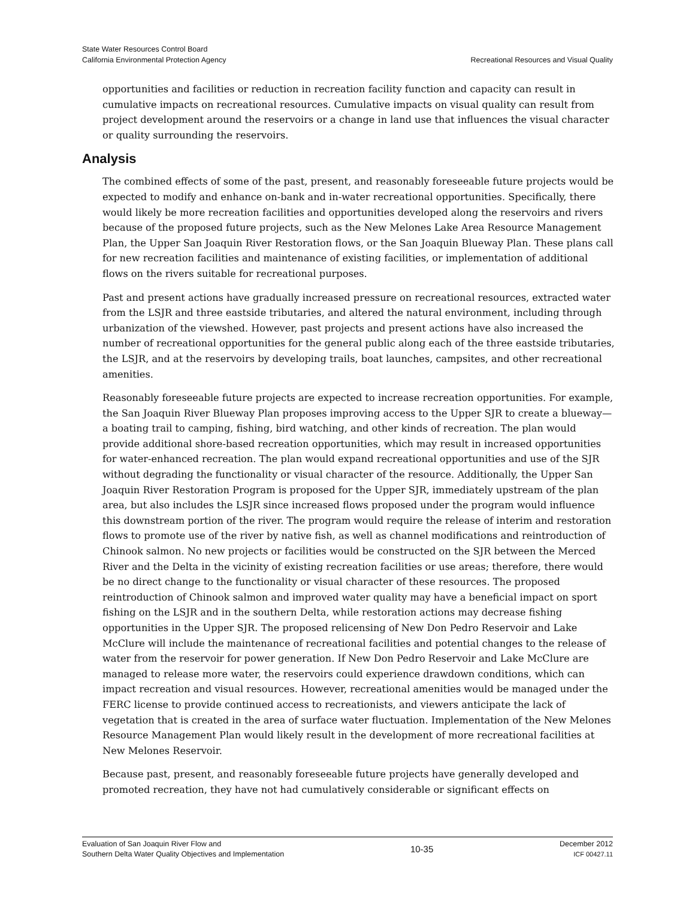State Water Resources Control Board
California Environmental Protection Agency
Recreational Resources and Visual Quality
opportunities and facilities or reduction in recreation facility function and capacity can result in cumulative impacts on recreational resources. Cumulative impacts on visual quality can result from project development around the reservoirs or a change in land use that influences the visual character or quality surrounding the reservoirs.
Analysis
The combined effects of some of the past, present, and reasonably foreseeable future projects would be expected to modify and enhance on-bank and in-water recreational opportunities. Specifically, there would likely be more recreation facilities and opportunities developed along the reservoirs and rivers because of the proposed future projects, such as the New Melones Lake Area Resource Management Plan, the Upper San Joaquin River Restoration flows, or the San Joaquin Blueway Plan. These plans call for new recreation facilities and maintenance of existing facilities, or implementation of additional flows on the rivers suitable for recreational purposes.
Past and present actions have gradually increased pressure on recreational resources, extracted water from the LSJR and three eastside tributaries, and altered the natural environment, including through urbanization of the viewshed. However, past projects and present actions have also increased the number of recreational opportunities for the general public along each of the three eastside tributaries, the LSJR, and at the reservoirs by developing trails, boat launches, campsites, and other recreational amenities.
Reasonably foreseeable future projects are expected to increase recreation opportunities. For example, the San Joaquin River Blueway Plan proposes improving access to the Upper SJR to create a blueway—a boating trail to camping, fishing, bird watching, and other kinds of recreation. The plan would provide additional shore-based recreation opportunities, which may result in increased opportunities for water-enhanced recreation. The plan would expand recreational opportunities and use of the SJR without degrading the functionality or visual character of the resource. Additionally, the Upper San Joaquin River Restoration Program is proposed for the Upper SJR, immediately upstream of the plan area, but also includes the LSJR since increased flows proposed under the program would influence this downstream portion of the river. The program would require the release of interim and restoration flows to promote use of the river by native fish, as well as channel modifications and reintroduction of Chinook salmon. No new projects or facilities would be constructed on the SJR between the Merced River and the Delta in the vicinity of existing recreation facilities or use areas; therefore, there would be no direct change to the functionality or visual character of these resources. The proposed reintroduction of Chinook salmon and improved water quality may have a beneficial impact on sport fishing on the LSJR and in the southern Delta, while restoration actions may decrease fishing opportunities in the Upper SJR. The proposed relicensing of New Don Pedro Reservoir and Lake McClure will include the maintenance of recreational facilities and potential changes to the release of water from the reservoir for power generation. If New Don Pedro Reservoir and Lake McClure are managed to release more water, the reservoirs could experience drawdown conditions, which can impact recreation and visual resources. However, recreational amenities would be managed under the FERC license to provide continued access to recreationists, and viewers anticipate the lack of vegetation that is created in the area of surface water fluctuation. Implementation of the New Melones Resource Management Plan would likely result in the development of more recreational facilities at New Melones Reservoir.
Because past, present, and reasonably foreseeable future projects have generally developed and promoted recreation, they have not had cumulatively considerable or significant effects on
Evaluation of San Joaquin River Flow and
Southern Delta Water Quality Objectives and Implementation
10-35
December 2012
ICF 00427.11